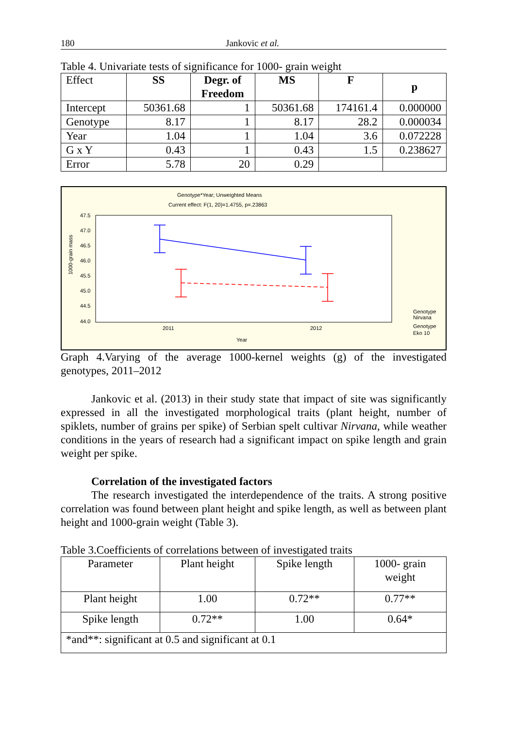180 Jankovic et al.
Table 4. Univariate tests of significance for 1000- grain weight
| Effect | SS | Degr. of Freedom | MS | F | p |
| --- | --- | --- | --- | --- | --- |
| Intercept | 50361.68 | 1 | 50361.68 | 174161.4 | 0.000000 |
| Genotype | 8.17 | 1 | 8.17 | 28.2 | 0.000034 |
| Year | 1.04 | 1 | 1.04 | 3.6 | 0.072228 |
| G x Y | 0.43 | 1 | 0.43 | 1.5 | 0.238627 |
| Error | 5.78 | 20 | 0.29 | | |
Genotype*Year; Unweighted Means
Current effect: F(1, 20)=1.4755, p=.23863
47.5
47.0
46.5
46.0
45.5
45.0
44.5
44.0
1000-grain mass
2011
2012
Year
Genotype
Nirvana
Genotype
Eko 10
Graph 4.Varying of the average 1000-kernel weights (g) of the investigated genotypes, 2011–2012
Jankovic et al. (2013) in their study state that impact of site was significantly expressed in all the investigated morphological traits (plant height, number of spiklets, number of grains per spike) of Serbian spelt cultivar Nirvana, while weather conditions in the years of research had a significant impact on spike length and grain weight per spike.
Correlation of the investigated factors
The research investigated the interdependence of the traits. A strong positive correlation was found between plant height and spike length, as well as between plant height and 1000-grain weight (Table 3).
Table 3.Coefficients of correlations between of investigated traits
| Parameter | Plant height | Spike length | 1000- grain weight |
| --- | --- | --- | --- |
| Plant height | 1.00 | 0.72** | 0.77** |
| Spike length | 0.72** | 1.00 | 0.64* |
| *and**: significant at 0.5 and significant at 0.1 | | | |